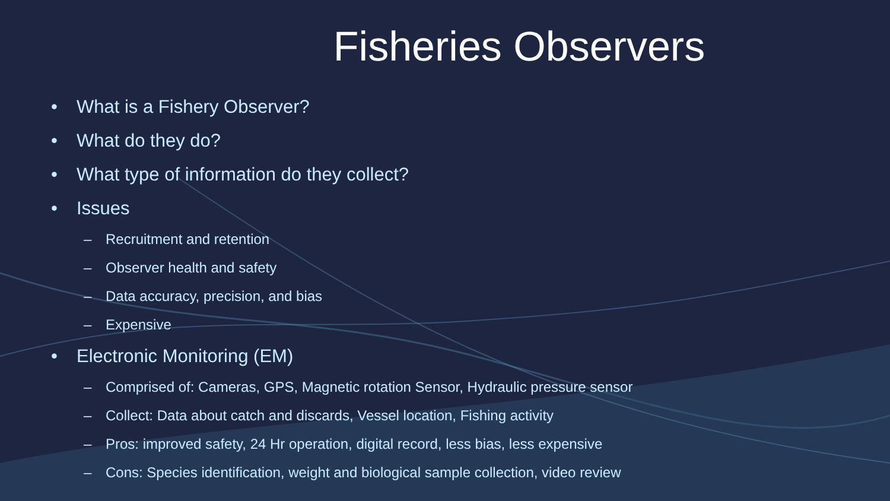Fisheries Observers
• What is a Fishery Observer?
• What do they do?
• What type of information do they collect?
• Issues
– Recruitment and retention
– Observer health and safety
– Data accuracy, precision, and bias
– Expensive
• Electronic Monitoring (EM)
– Comprised of: Cameras, GPS, Magnetic rotation Sensor, Hydraulic pressure sensor
– Collect: Data about catch and discards, Vessel location, Fishing activity
– Pros: improved safety, 24 Hr operation, digital record, less bias, less expensive
– Cons: Species identification, weight and biological sample collection, video review